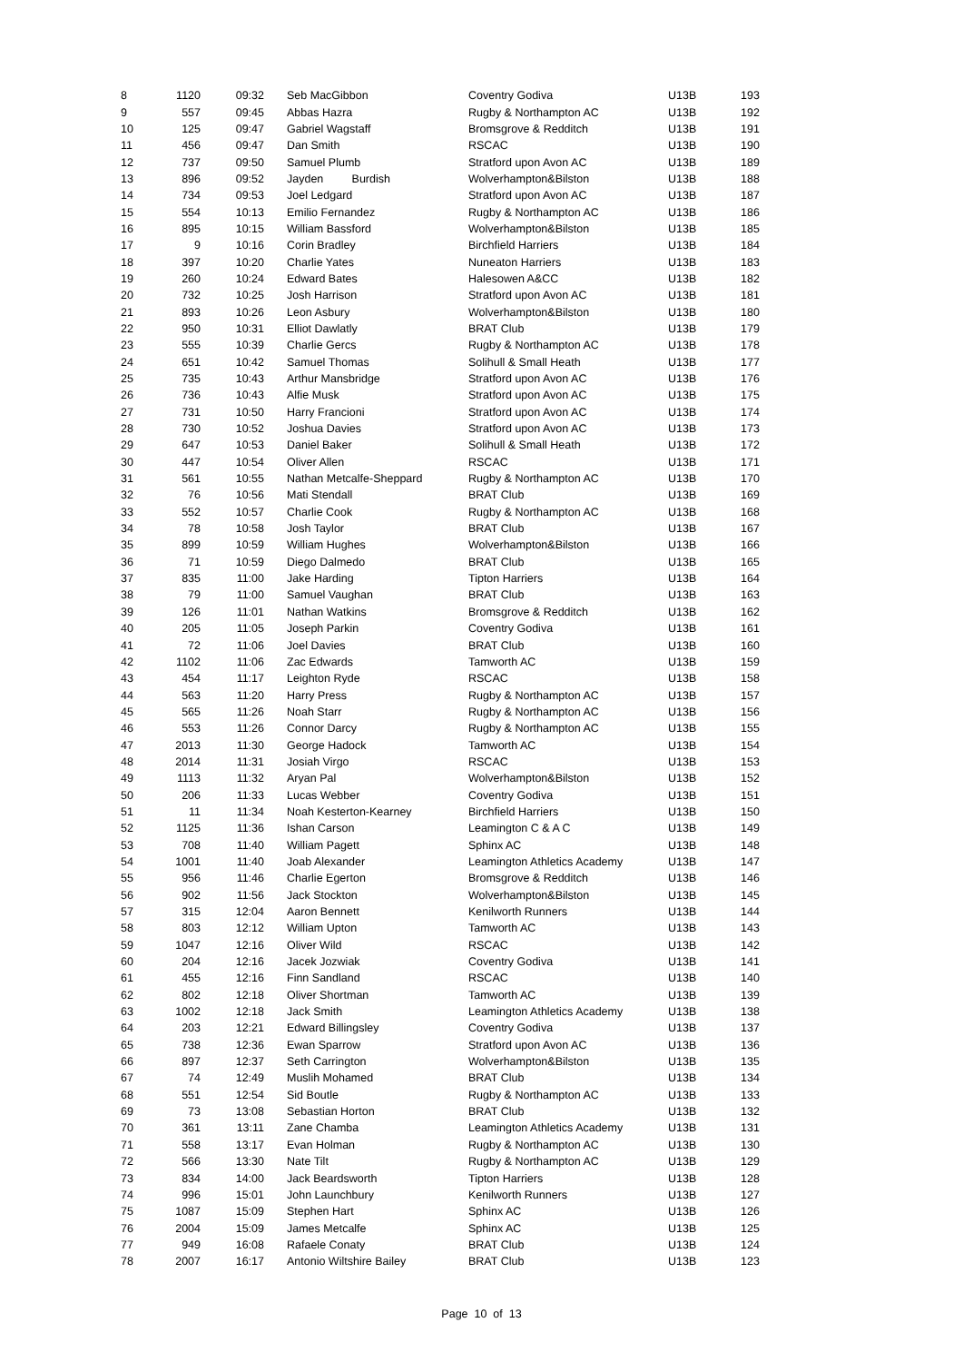| 8 | 1120 | 09:32 | Seb MacGibbon | Coventry Godiva | U13B | 193 |
| 9 | 557 | 09:45 | Abbas Hazra | Rugby & Northampton AC | U13B | 192 |
| 10 | 125 | 09:47 | Gabriel Wagstaff | Bromsgrove & Redditch | U13B | 191 |
| 11 | 456 | 09:47 | Dan Smith | RSCAC | U13B | 190 |
| 12 | 737 | 09:50 | Samuel Plumb | Stratford upon Avon AC | U13B | 189 |
| 13 | 896 | 09:52 | Jayden Burdish | Wolverhampton&Bilston | U13B | 188 |
| 14 | 734 | 09:53 | Joel Ledgard | Stratford upon Avon AC | U13B | 187 |
| 15 | 554 | 10:13 | Emilio Fernandez | Rugby & Northampton AC | U13B | 186 |
| 16 | 895 | 10:15 | William Bassford | Wolverhampton&Bilston | U13B | 185 |
| 17 | 9 | 10:16 | Corin Bradley | Birchfield Harriers | U13B | 184 |
| 18 | 397 | 10:20 | Charlie Yates | Nuneaton Harriers | U13B | 183 |
| 19 | 260 | 10:24 | Edward Bates | Halesowen A&CC | U13B | 182 |
| 20 | 732 | 10:25 | Josh Harrison | Stratford upon Avon AC | U13B | 181 |
| 21 | 893 | 10:26 | Leon Asbury | Wolverhampton&Bilston | U13B | 180 |
| 22 | 950 | 10:31 | Elliot Dawlatly | BRAT Club | U13B | 179 |
| 23 | 555 | 10:39 | Charlie Gercs | Rugby & Northampton AC | U13B | 178 |
| 24 | 651 | 10:42 | Samuel Thomas | Solihull & Small Heath | U13B | 177 |
| 25 | 735 | 10:43 | Arthur Mansbridge | Stratford upon Avon AC | U13B | 176 |
| 26 | 736 | 10:43 | Alfie Musk | Stratford upon Avon AC | U13B | 175 |
| 27 | 731 | 10:50 | Harry Francioni | Stratford upon Avon AC | U13B | 174 |
| 28 | 730 | 10:52 | Joshua Davies | Stratford upon Avon AC | U13B | 173 |
| 29 | 647 | 10:53 | Daniel Baker | Solihull & Small Heath | U13B | 172 |
| 30 | 447 | 10:54 | Oliver Allen | RSCAC | U13B | 171 |
| 31 | 561 | 10:55 | Nathan Metcalfe-Sheppard | Rugby & Northampton AC | U13B | 170 |
| 32 | 76 | 10:56 | Mati Stendall | BRAT Club | U13B | 169 |
| 33 | 552 | 10:57 | Charlie Cook | Rugby & Northampton AC | U13B | 168 |
| 34 | 78 | 10:58 | Josh Taylor | BRAT Club | U13B | 167 |
| 35 | 899 | 10:59 | William Hughes | Wolverhampton&Bilston | U13B | 166 |
| 36 | 71 | 10:59 | Diego Dalmedo | BRAT Club | U13B | 165 |
| 37 | 835 | 11:00 | Jake Harding | Tipton Harriers | U13B | 164 |
| 38 | 79 | 11:00 | Samuel Vaughan | BRAT Club | U13B | 163 |
| 39 | 126 | 11:01 | Nathan Watkins | Bromsgrove & Redditch | U13B | 162 |
| 40 | 205 | 11:05 | Joseph Parkin | Coventry Godiva | U13B | 161 |
| 41 | 72 | 11:06 | Joel Davies | BRAT Club | U13B | 160 |
| 42 | 1102 | 11:06 | Zac Edwards | Tamworth AC | U13B | 159 |
| 43 | 454 | 11:17 | Leighton Ryde | RSCAC | U13B | 158 |
| 44 | 563 | 11:20 | Harry Press | Rugby & Northampton AC | U13B | 157 |
| 45 | 565 | 11:26 | Noah Starr | Rugby & Northampton AC | U13B | 156 |
| 46 | 553 | 11:26 | Connor Darcy | Rugby & Northampton AC | U13B | 155 |
| 47 | 2013 | 11:30 | George Hadock | Tamworth AC | U13B | 154 |
| 48 | 2014 | 11:31 | Josiah Virgo | RSCAC | U13B | 153 |
| 49 | 1113 | 11:32 | Aryan Pal | Wolverhampton&Bilston | U13B | 152 |
| 50 | 206 | 11:33 | Lucas Webber | Coventry Godiva | U13B | 151 |
| 51 | 11 | 11:34 | Noah Kesterton-Kearney | Birchfield Harriers | U13B | 150 |
| 52 | 1125 | 11:36 | Ishan Carson | Leamington C & A C | U13B | 149 |
| 53 | 708 | 11:40 | William Pagett | Sphinx AC | U13B | 148 |
| 54 | 1001 | 11:40 | Joab Alexander | Leamington Athletics Academy | U13B | 147 |
| 55 | 956 | 11:46 | Charlie Egerton | Bromsgrove & Redditch | U13B | 146 |
| 56 | 902 | 11:56 | Jack Stockton | Wolverhampton&Bilston | U13B | 145 |
| 57 | 315 | 12:04 | Aaron Bennett | Kenilworth Runners | U13B | 144 |
| 58 | 803 | 12:12 | William Upton | Tamworth AC | U13B | 143 |
| 59 | 1047 | 12:16 | Oliver Wild | RSCAC | U13B | 142 |
| 60 | 204 | 12:16 | Jacek Jozwiak | Coventry Godiva | U13B | 141 |
| 61 | 455 | 12:16 | Finn Sandland | RSCAC | U13B | 140 |
| 62 | 802 | 12:18 | Oliver Shortman | Tamworth AC | U13B | 139 |
| 63 | 1002 | 12:18 | Jack Smith | Leamington Athletics Academy | U13B | 138 |
| 64 | 203 | 12:21 | Edward Billingsley | Coventry Godiva | U13B | 137 |
| 65 | 738 | 12:36 | Ewan Sparrow | Stratford upon Avon AC | U13B | 136 |
| 66 | 897 | 12:37 | Seth Carrington | Wolverhampton&Bilston | U13B | 135 |
| 67 | 74 | 12:49 | Muslih Mohamed | BRAT Club | U13B | 134 |
| 68 | 551 | 12:54 | Sid Boutle | Rugby & Northampton AC | U13B | 133 |
| 69 | 73 | 13:08 | Sebastian Horton | BRAT Club | U13B | 132 |
| 70 | 361 | 13:11 | Zane Chamba | Leamington Athletics Academy | U13B | 131 |
| 71 | 558 | 13:17 | Evan Holman | Rugby & Northampton AC | U13B | 130 |
| 72 | 566 | 13:30 | Nate Tilt | Rugby & Northampton AC | U13B | 129 |
| 73 | 834 | 14:00 | Jack Beardsworth | Tipton Harriers | U13B | 128 |
| 74 | 996 | 15:01 | John Launchbury | Kenilworth Runners | U13B | 127 |
| 75 | 1087 | 15:09 | Stephen Hart | Sphinx AC | U13B | 126 |
| 76 | 2004 | 15:09 | James Metcalfe | Sphinx AC | U13B | 125 |
| 77 | 949 | 16:08 | Rafaele Conaty | BRAT Club | U13B | 124 |
| 78 | 2007 | 16:17 | Antonio Wiltshire Bailey | BRAT Club | U13B | 123 |
Page 10 of 13